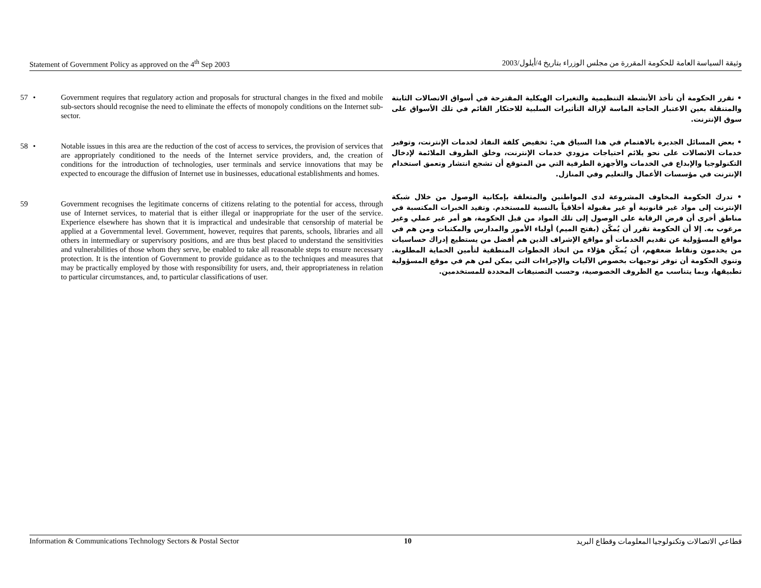Statement of Government Policy as approved on the 4<sup>th</sup> Sep 2003 وثيقة السياسة العامة للحكومة المقررة من مجلس الوزراء بتاريخ 4/أيلول/2003
57 • Government requires that regulatory action and proposals for structural changes in the fixed and mobile sub-sectors should recognise the need to eliminate the effects of monopoly conditions on the Internet sub-sector.
58 • Notable issues in this area are the reduction of the cost of access to services, the provision of services that are appropriately conditioned to the needs of the Internet service providers, and, the creation of conditions for the introduction of technologies, user terminals and service innovations that may be expected to encourage the diffusion of Internet use in businesses, educational establishments and homes.
59 Government recognises the legitimate concerns of citizens relating to the potential for access, through use of Internet services, to material that is either illegal or inappropriate for the user of the service. Experience elsewhere has shown that it is impractical and undesirable that censorship of material be applied at a Governmental level. Government, however, requires that parents, schools, libraries and all others in intermediary or supervisory positions, and are thus best placed to understand the sensitivities and vulnerabilities of those whom they serve, be enabled to take all reasonable steps to ensure necessary protection. It is the intention of Government to provide guidance as to the techniques and measures that may be practically employed by those with responsibility for users, and, their appropriateness in relation to particular circumstances, and, to particular classifications of user.
• تقرر الحكومة أن تأخذ الأنشطة التنظيمية والتغيرات الهيكلية المقترحة في أسواق الاتصالات الثابتة والمتنقلة بعين الاعتبار الحاجة الماسة لإزالة التأثيرات السلبية للاحتكار القائم في تلك الأسواق على سوق الإنترنت.
• بعض المسائل الجديرة بالاهتمام في هذا السياق هي: تخفيض كلفة النفاذ لخدمات الإنترنت، وتوفير خدمات الاتصالات على نحو يلائم احتياجات مزودي خدمات الإنترنت، وخلق الظروف الملائمة لإدخال التكنولوجيا والإبداع في الخدمات والأجهزة الطرفية التي من المتوقع أن تشجع انتشار وتعمق استخدام الإنترنت في مؤسسات الأعمال والتعليم وفي المنازل.
• تدرك الحكومة المخاوف المشروعة لدى المواطنين والمتعلقة بإمكانية الوصول من خلال شبكة الإنترنت إلى مواد غير قانونية أو غير مقبولة أخلاقياً بالنسبة للمستخدم. وتفيد الخبرات المكتسبة في مناطق أخرى أن فرض الرقابة على الوصول إلى تلك المواد من قبل الحكومة، هو أمر غير عملي وغير مرغوب به. إلا أن الحكومة تقرر أن يُمكّن (بفتح الميم) أولياء الأمور والمدارس والمكتبات ومن هم في مواقع المسؤولية عن تقديم الخدمات أو مواقع الإشراف الذين هم أفضل من يستطيع إدراك حساسيات من يخدمون ونقاط ضعفهم، أن يُمكّن هؤلاء من اتخاذ الخطوات المنطقية لتأمين الحماية المطلوبة. وتنوي الحكومة أن توفر توجيهات بخصوص الآليات والإجراءات التي يمكن لمن هم في موقع المسؤولية تطبيقها، وبما يتناسب مع الظروف الخصوصية، وحسب التصنيفات المحددة للمستخدمين.
Information & Communications Technology Sectors & Postal Sector 10 قطاعي الاتصالات وتكنولوجيا المعلومات وقطاع البريد